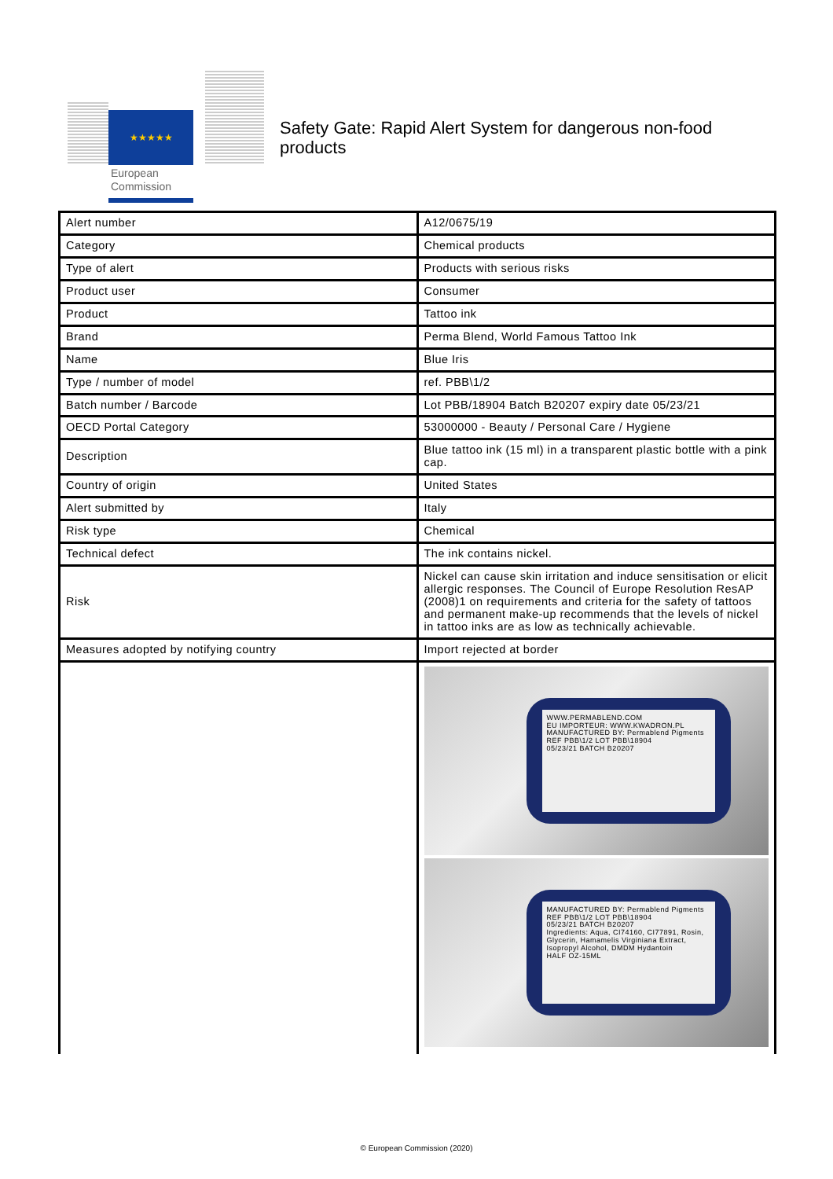★★★★★
European
Commission
Safety Gate: Rapid Alert System for dangerous non-food products
| Alert number | A12/0675/19 |
| Category | Chemical products |
| Type of alert | Products with serious risks |
| Product user | Consumer |
| Product | Tattoo ink |
| Brand | Perma Blend, World Famous Tattoo Ink |
| Name | Blue Iris |
| Type / number of model | ref. PBB\1/2 |
| Batch number / Barcode | Lot PBB/18904 Batch B20207 expiry date 05/23/21 |
| OECD Portal Category | 53000000 - Beauty / Personal Care / Hygiene |
| Description | Blue tattoo ink (15 ml) in a transparent plastic bottle with a pink cap. |
| Country of origin | United States |
| Alert submitted by | Italy |
| Risk type | Chemical |
| Technical defect | The ink contains nickel. |
| Risk | Nickel can cause skin irritation and induce sensitisation or elicit allergic responses. The Council of Europe Resolution ResAP (2008)1 on requirements and criteria for the safety of tattoos and permanent make-up recommends that the levels of nickel in tattoo inks are as low as technically achievable. |
| Measures adopted by notifying country | Import rejected at border |
| | WWW.PERMABLEND.COM EU IMPORTEUR: WWW.KWADRON.PL MANUFACTURED BY: Permablend Pigments REF PBB\1/2 LOT PBB\18904 05/23/21 BATCH B20207 MANUFACTURED BY: Permablend Pigments REF PBB\1/2 LOT PBB\18904 05/23/21 BATCH B20207 Ingredients: Aqua, CI74160, CI77891, Rosin, Glycerin, Hamamelis Virginiana Extract, Isopropyl Alcohol, DMDM Hydantoin HALF OZ-15ML |
© European Commission (2020)